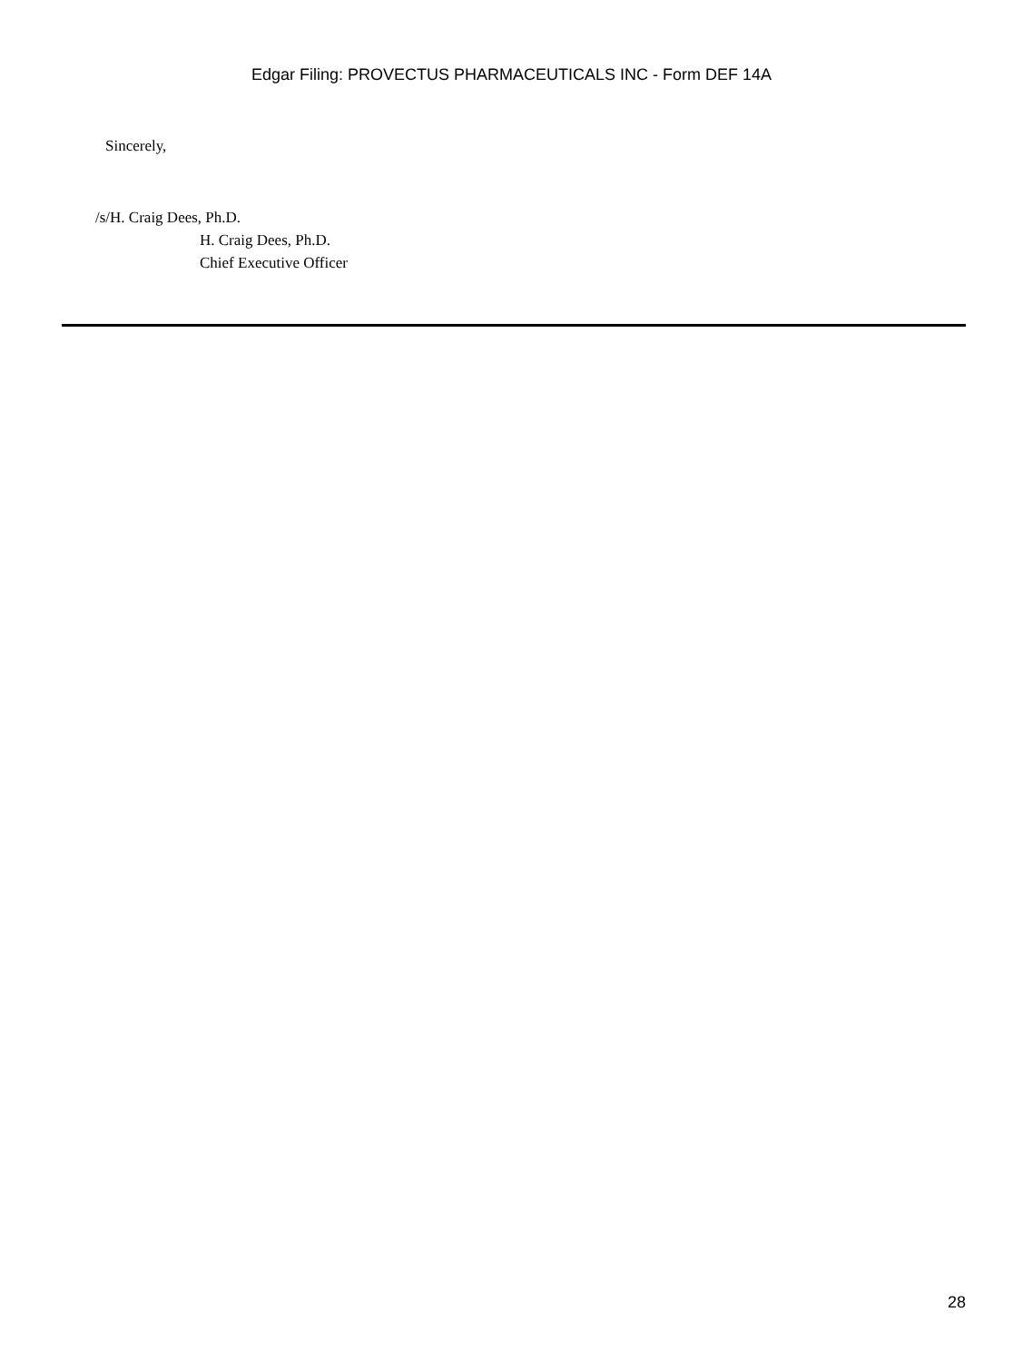Edgar Filing: PROVECTUS PHARMACEUTICALS INC - Form DEF 14A
Sincerely,
/s/H. Craig Dees, Ph.D.
H. Craig Dees, Ph.D.
Chief Executive Officer
28